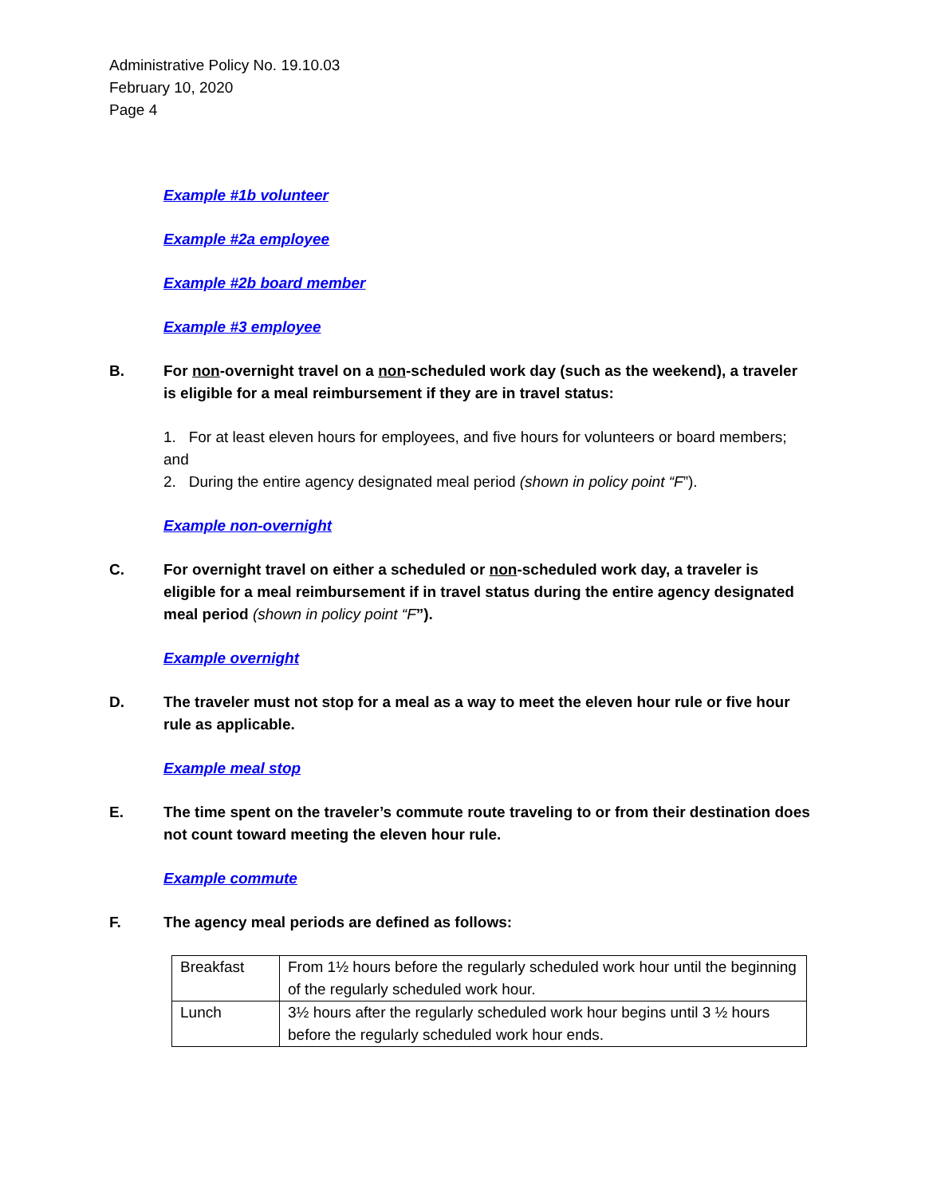Administrative Policy No. 19.10.03
February 10, 2020
Page 4
Example #1b volunteer
Example #2a employee
Example #2b board member
Example #3 employee
B. For non-overnight travel on a non-scheduled work day (such as the weekend), a traveler is eligible for a meal reimbursement if they are in travel status:
1. For at least eleven hours for employees, and five hours for volunteers or board members; and
2. During the entire agency designated meal period (shown in policy point “F”).
Example non-overnight
C. For overnight travel on either a scheduled or non-scheduled work day, a traveler is eligible for a meal reimbursement if in travel status during the entire agency designated meal period (shown in policy point “F”).
Example overnight
D. The traveler must not stop for a meal as a way to meet the eleven hour rule or five hour rule as applicable.
Example meal stop
E. The time spent on the traveler’s commute route traveling to or from their destination does not count toward meeting the eleven hour rule.
Example commute
F. The agency meal periods are defined as follows:
| Breakfast | From 1½ hours before the regularly scheduled work hour until the beginning of the regularly scheduled work hour. |
| Lunch | 3½ hours after the regularly scheduled work hour begins until 3 ½ hours before the regularly scheduled work hour ends. |